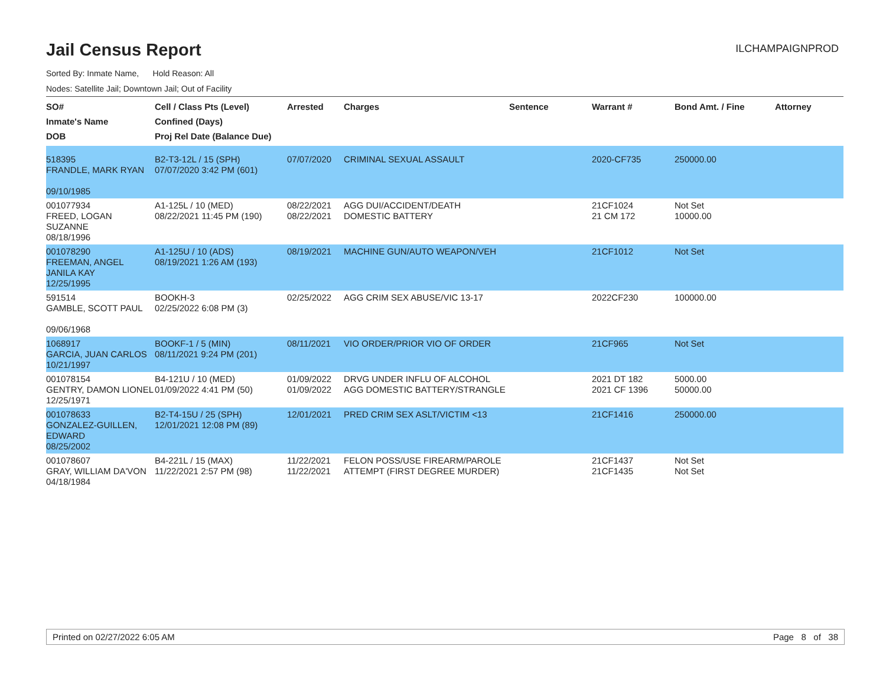Jail Census Report
ILCHAMPAIGNPROD
Sorted By: Inmate Name, Hold Reason: All
Nodes: Satellite Jail; Downtown Jail; Out of Facility
| SO# Inmate's Name DOB | Cell / Class Pts (Level) Confined (Days) Proj Rel Date (Balance Due) | Arrested | Charges | Sentence | Warrant # | Bond Amt. / Fine | Attorney |
| --- | --- | --- | --- | --- | --- | --- | --- |
| 518395 FRANDLE, MARK RYAN 09/10/1985 | B2-T3-12L / 15 (SPH) 07/07/2020 3:42 PM (601) | 07/07/2020 | CRIMINAL SEXUAL ASSAULT | | 2020-CF735 | 250000.00 | |
| 001077934 FREED, LOGAN SUZANNE 08/18/1996 | A1-125L / 10 (MED) 08/22/2021 11:45 PM (190) | 08/22/2021 08/22/2021 | AGG DUI/ACCIDENT/DEATH DOMESTIC BATTERY | | 21CF1024 21 CM 172 | Not Set 10000.00 | |
| 001078290 FREEMAN, ANGEL JANILA KAY 12/25/1995 | A1-125U / 10 (ADS) 08/19/2021 1:26 AM (193) | 08/19/2021 | MACHINE GUN/AUTO WEAPON/VEH | | 21CF1012 | Not Set | |
| 591514 GAMBLE, SCOTT PAUL 09/06/1968 | BOOKH-3 02/25/2022 6:08 PM (3) | 02/25/2022 | AGG CRIM SEX ABUSE/VIC 13-17 | | 2022CF230 | 100000.00 | |
| 1068917 GARCIA, JUAN CARLOS 10/21/1997 | BOOKF-1 / 5 (MIN) 08/11/2021 9:24 PM (201) | 08/11/2021 | VIO ORDER/PRIOR VIO OF ORDER | | 21CF965 | Not Set | |
| 001078154 GENTRY, DAMON LIONEL 12/25/1971 | B4-121U / 10 (MED) 01/09/2022 4:41 PM (50) | 01/09/2022 01/09/2022 | DRVG UNDER INFLU OF ALCOHOL AGG DOMESTIC BATTERY/STRANGLE | | 2021 DT 182 2021 CF 1396 | 5000.00 50000.00 | |
| 001078633 GONZALEZ-GUILLEN, EDWARD 08/25/2002 | B2-T4-15U / 25 (SPH) 12/01/2021 12:08 PM (89) | 12/01/2021 | PRED CRIM SEX ASLT/VICTIM <13 | | 21CF1416 | 250000.00 | |
| 001078607 GRAY, WILLIAM DA'VON 04/18/1984 | B4-221L / 15 (MAX) 11/22/2021 2:57 PM (98) | 11/22/2021 11/22/2021 | FELON POSS/USE FIREARM/PAROLE ATTEMPT (FIRST DEGREE MURDER) | | 21CF1437 21CF1435 | Not Set Not Set | |
Printed on 02/27/2022 6:05 AM Page 8 of 38